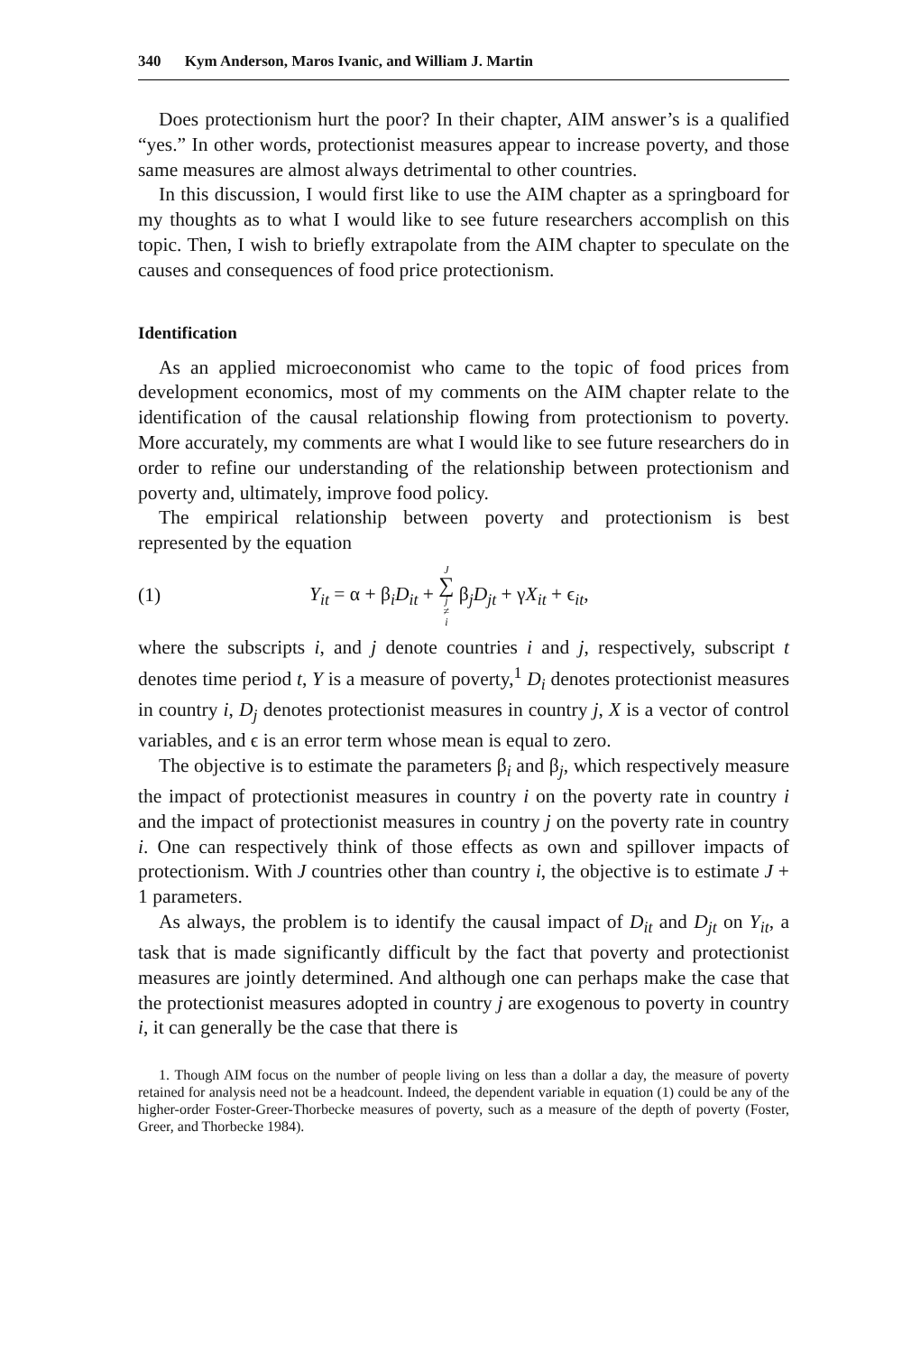340 Kym Anderson, Maros Ivanic, and William J. Martin
Does protectionism hurt the poor? In their chapter, AIM answer’s is a qualified “yes.” In other words, protectionist measures appear to increase poverty, and those same measures are almost always detrimental to other countries.
In this discussion, I would first like to use the AIM chapter as a springboard for my thoughts as to what I would like to see future researchers accomplish on this topic. Then, I wish to briefly extrapolate from the AIM chapter to speculate on the causes and consequences of food price protectionism.
Identification
As an applied microeconomist who came to the topic of food prices from development economics, most of my comments on the AIM chapter relate to the identification of the causal relationship flowing from protectionism to poverty. More accurately, my comments are what I would like to see future researchers do in order to refine our understanding of the relationship between protectionism and poverty and, ultimately, improve food policy.
The empirical relationship between poverty and protectionism is best represented by the equation
(1) Y<sub>it</sub> = α + β<sub>i</sub>D<sub>it</sub> + J ∑ j ≠ i β<sub>j</sub>D<sub>jt</sub> + γX<sub>it</sub> + ϵ<sub>it</sub>,
where the subscripts i, and j denote countries i and j, respectively, subscript t denotes time period t, Y is a measure of poverty,<sup>1</sup> D<sub>i</sub> denotes protectionist measures in country i, D<sub>j</sub> denotes protectionist measures in country j, X is a vector of control variables, and ϵ is an error term whose mean is equal to zero.
The objective is to estimate the parameters β<sub>i</sub> and β<sub>j</sub>, which respectively measure the impact of protectionist measures in country i on the poverty rate in country i and the impact of protectionist measures in country j on the poverty rate in country i. One can respectively think of those effects as own and spillover impacts of protectionism. With J countries other than country i, the objective is to estimate J + 1 parameters.
As always, the problem is to identify the causal impact of D<sub>it</sub> and D<sub>jt</sub> on Y<sub>it</sub>, a task that is made significantly difficult by the fact that poverty and protectionist measures are jointly determined. And although one can perhaps make the case that the protectionist measures adopted in country j are exogenous to poverty in country i, it can generally be the case that there is
1. Though AIM focus on the number of people living on less than a dollar a day, the measure of poverty retained for analysis need not be a headcount. Indeed, the dependent variable in equation (1) could be any of the higher-order Foster-Greer-Thorbecke measures of poverty, such as a measure of the depth of poverty (Foster, Greer, and Thorbecke 1984).